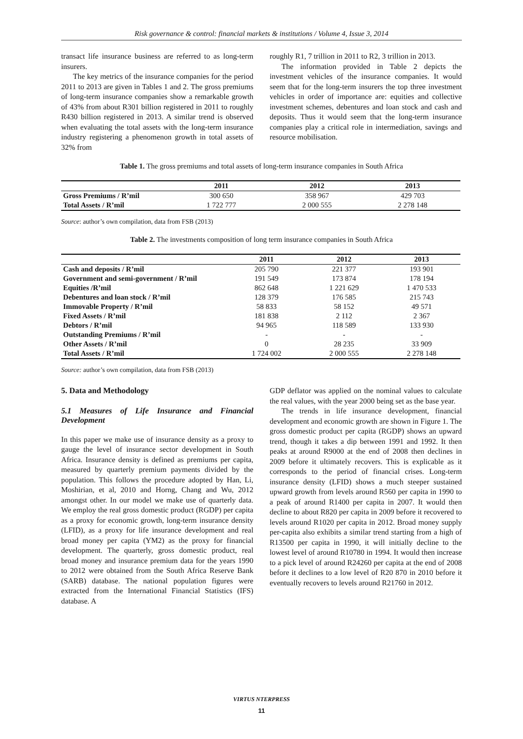Risk governance & control: financial markets & institutions / Volume 4, Issue 3, 2014
transact life insurance business are referred to as long-term insurers.
The key metrics of the insurance companies for the period 2011 to 2013 are given in Tables 1 and 2. The gross premiums of long-term insurance companies show a remarkable growth of 43% from about R301 billion registered in 2011 to roughly R430 billion registered in 2013. A similar trend is observed when evaluating the total assets with the long-term insurance industry registering a phenomenon growth in total assets of 32% from
roughly R1, 7 trillion in 2011 to R2, 3 trillion in 2013.
The information provided in Table 2 depicts the investment vehicles of the insurance companies. It would seem that for the long-term insurers the top three investment vehicles in order of importance are: equities and collective investment schemes, debentures and loan stock and cash and deposits. Thus it would seem that the long-term insurance companies play a critical role in intermediation, savings and resource mobilisation.
Table 1. The gross premiums and total assets of long-term insurance companies in South Africa
| | 2011 | 2012 | 2013 |
| --- | --- | --- | --- |
| Gross Premiums / R’mil | 300 650 | 358 967 | 429 703 |
| Total Assets / R’mil | 1 722 777 | 2 000 555 | 2 278 148 |
Source: author’s own compilation, data from FSB (2013)
Table 2. The investments composition of long term insurance companies in South Africa
| | 2011 | 2012 | 2013 |
| --- | --- | --- | --- |
| Cash and deposits / R’mil | 205 790 | 221 377 | 193 901 |
| Government and semi-government / R’mil | 191 549 | 173 874 | 178 194 |
| Equities /R’mil | 862 648 | 1 221 629 | 1 470 533 |
| Debentures and loan stock / R’mil | 128 379 | 176 585 | 215 743 |
| Immovable Property / R’mil | 58 833 | 58 152 | 49 571 |
| Fixed Assets / R’mil | 181 838 | 2 112 | 2 367 |
| Debtors / R’mil | 94 965 | 118 589 | 133 930 |
| Outstanding Premiums / R’mil | - | - | - |
| Other Assets / R’mil | 0 | 28 235 | 33 909 |
| Total Assets / R’mil | 1 724 002 | 2 000 555 | 2 278 148 |
Source: author’s own compilation, data from FSB (2013)
5. Data and Methodology
5.1 Measures of Life Insurance and Financial Development
In this paper we make use of insurance density as a proxy to gauge the level of insurance sector development in South Africa. Insurance density is defined as premiums per capita, measured by quarterly premium payments divided by the population. This follows the procedure adopted by Han, Li, Moshirian, et al, 2010 and Horng, Chang and Wu, 2012 amongst other. In our model we make use of quarterly data. We employ the real gross domestic product (RGDP) per capita as a proxy for economic growth, long-term insurance density (LFID), as a proxy for life insurance development and real broad money per capita (YM2) as the proxy for financial development. The quarterly, gross domestic product, real broad money and insurance premium data for the years 1990 to 2012 were obtained from the South Africa Reserve Bank (SARB) database. The national population figures were extracted from the International Financial Statistics (IFS) database. A
GDP deflator was applied on the nominal values to calculate the real values, with the year 2000 being set as the base year.
The trends in life insurance development, financial development and economic growth are shown in Figure 1. The gross domestic product per capita (RGDP) shows an upward trend, though it takes a dip between 1991 and 1992. It then peaks at around R9000 at the end of 2008 then declines in 2009 before it ultimately recovers. This is explicable as it corresponds to the period of financial crises. Long-term insurance density (LFID) shows a much steeper sustained upward growth from levels around R560 per capita in 1990 to a peak of around R1400 per capita in 2007. It would then decline to about R820 per capita in 2009 before it recovered to levels around R1020 per capita in 2012. Broad money supply per-capita also exhibits a similar trend starting from a high of R13500 per capita in 1990, it will initially decline to the lowest level of around R10780 in 1994. It would then increase to a pick level of around R24260 per capita at the end of 2008 before it declines to a low level of R20 870 in 2010 before it eventually recovers to levels around R21760 in 2012.
VIRTUS NTERPRESS
11